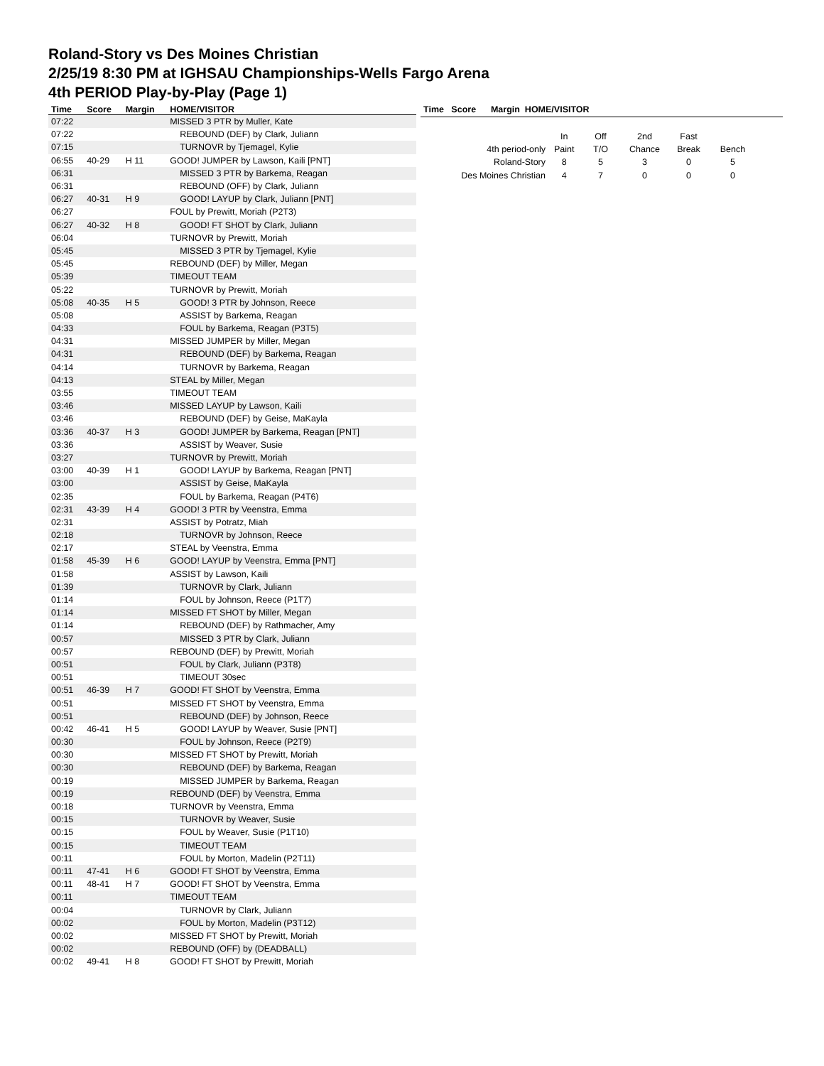Roland-Story vs Des Moines Christian
2/25/19 8:30 PM at IGHSAU Championships-Wells Fargo Arena
4th PERIOD Play-by-Play (Page 1)
| Time | Score | Margin | HOME/VISITOR |
| --- | --- | --- | --- |
| 07:22 | | | MISSED 3 PTR by Muller, Kate |
| 07:22 | | | REBOUND (DEF) by Clark, Juliann |
| 07:15 | | | TURNOVR by Tjemagel, Kylie |
| 06:55 | 40-29 | H 11 | GOOD! JUMPER by Lawson, Kaili [PNT] |
| 06:31 | | | MISSED 3 PTR by Barkema, Reagan |
| 06:31 | | | REBOUND (OFF) by Clark, Juliann |
| 06:27 | 40-31 | H 9 | GOOD! LAYUP by Clark, Juliann [PNT] |
| 06:27 | | | FOUL by Prewitt, Moriah (P2T3) |
| 06:27 | 40-32 | H 8 | GOOD! FT SHOT by Clark, Juliann |
| 06:04 | | | TURNOVR by Prewitt, Moriah |
| 05:45 | | | MISSED 3 PTR by Tjemagel, Kylie |
| 05:45 | | | REBOUND (DEF) by Miller, Megan |
| 05:39 | | | TIMEOUT TEAM |
| 05:22 | | | TURNOVR by Prewitt, Moriah |
| 05:08 | 40-35 | H 5 | GOOD! 3 PTR by Johnson, Reece |
| 05:08 | | | ASSIST by Barkema, Reagan |
| 04:33 | | | FOUL by Barkema, Reagan (P3T5) |
| 04:31 | | | MISSED JUMPER by Miller, Megan |
| 04:31 | | | REBOUND (DEF) by Barkema, Reagan |
| 04:14 | | | TURNOVR by Barkema, Reagan |
| 04:13 | | | STEAL by Miller, Megan |
| 03:55 | | | TIMEOUT TEAM |
| 03:46 | | | MISSED LAYUP by Lawson, Kaili |
| 03:46 | | | REBOUND (DEF) by Geise, MaKayla |
| 03:36 | 40-37 | H 3 | GOOD! JUMPER by Barkema, Reagan [PNT] |
| 03:36 | | | ASSIST by Weaver, Susie |
| 03:27 | | | TURNOVR by Prewitt, Moriah |
| 03:00 | 40-39 | H 1 | GOOD! LAYUP by Barkema, Reagan [PNT] |
| 03:00 | | | ASSIST by Geise, MaKayla |
| 02:35 | | | FOUL by Barkema, Reagan (P4T6) |
| 02:31 | 43-39 | H 4 | GOOD! 3 PTR by Veenstra, Emma |
| 02:31 | | | ASSIST by Potratz, Miah |
| 02:18 | | | TURNOVR by Johnson, Reece |
| 02:17 | | | STEAL by Veenstra, Emma |
| 01:58 | 45-39 | H 6 | GOOD! LAYUP by Veenstra, Emma [PNT] |
| 01:58 | | | ASSIST by Lawson, Kaili |
| 01:39 | | | TURNOVR by Clark, Juliann |
| 01:14 | | | FOUL by Johnson, Reece (P1T7) |
| 01:14 | | | MISSED FT SHOT by Miller, Megan |
| 01:14 | | | REBOUND (DEF) by Rathmacher, Amy |
| 00:57 | | | MISSED 3 PTR by Clark, Juliann |
| 00:57 | | | REBOUND (DEF) by Prewitt, Moriah |
| 00:51 | | | FOUL by Clark, Juliann (P3T8) |
| 00:51 | | | TIMEOUT 30sec |
| 00:51 | 46-39 | H 7 | GOOD! FT SHOT by Veenstra, Emma |
| 00:51 | | | MISSED FT SHOT by Veenstra, Emma |
| 00:51 | | | REBOUND (DEF) by Johnson, Reece |
| 00:42 | 46-41 | H 5 | GOOD! LAYUP by Weaver, Susie [PNT] |
| 00:30 | | | FOUL by Johnson, Reece (P2T9) |
| 00:30 | | | MISSED FT SHOT by Prewitt, Moriah |
| 00:30 | | | REBOUND (DEF) by Barkema, Reagan |
| 00:19 | | | MISSED JUMPER by Barkema, Reagan |
| 00:19 | | | REBOUND (DEF) by Veenstra, Emma |
| 00:18 | | | TURNOVR by Veenstra, Emma |
| 00:15 | | | TURNOVR by Weaver, Susie |
| 00:15 | | | FOUL by Weaver, Susie (P1T10) |
| 00:15 | | | TIMEOUT TEAM |
| 00:11 | | | FOUL by Morton, Madelin (P2T11) |
| 00:11 | 47-41 | H 6 | GOOD! FT SHOT by Veenstra, Emma |
| 00:11 | 48-41 | H 7 | GOOD! FT SHOT by Veenstra, Emma |
| 00:11 | | | TIMEOUT TEAM |
| 00:04 | | | TURNOVR by Clark, Juliann |
| 00:02 | | | FOUL by Morton, Madelin (P3T12) |
| 00:02 | | | MISSED FT SHOT by Prewitt, Moriah |
| 00:02 | | | REBOUND (OFF) by (DEADBALL) |
| 00:02 | 49-41 | H 8 | GOOD! FT SHOT by Prewitt, Moriah |
Time Score Margin HOME/VISITOR
| | In | Off | 2nd | Fast | |
| 4th period-only | Paint | T/O | Chance | Break | Bench |
| Roland-Story | 8 | 5 | 3 | 0 | 5 |
| Des Moines Christian | 4 | 7 | 0 | 0 | 0 |